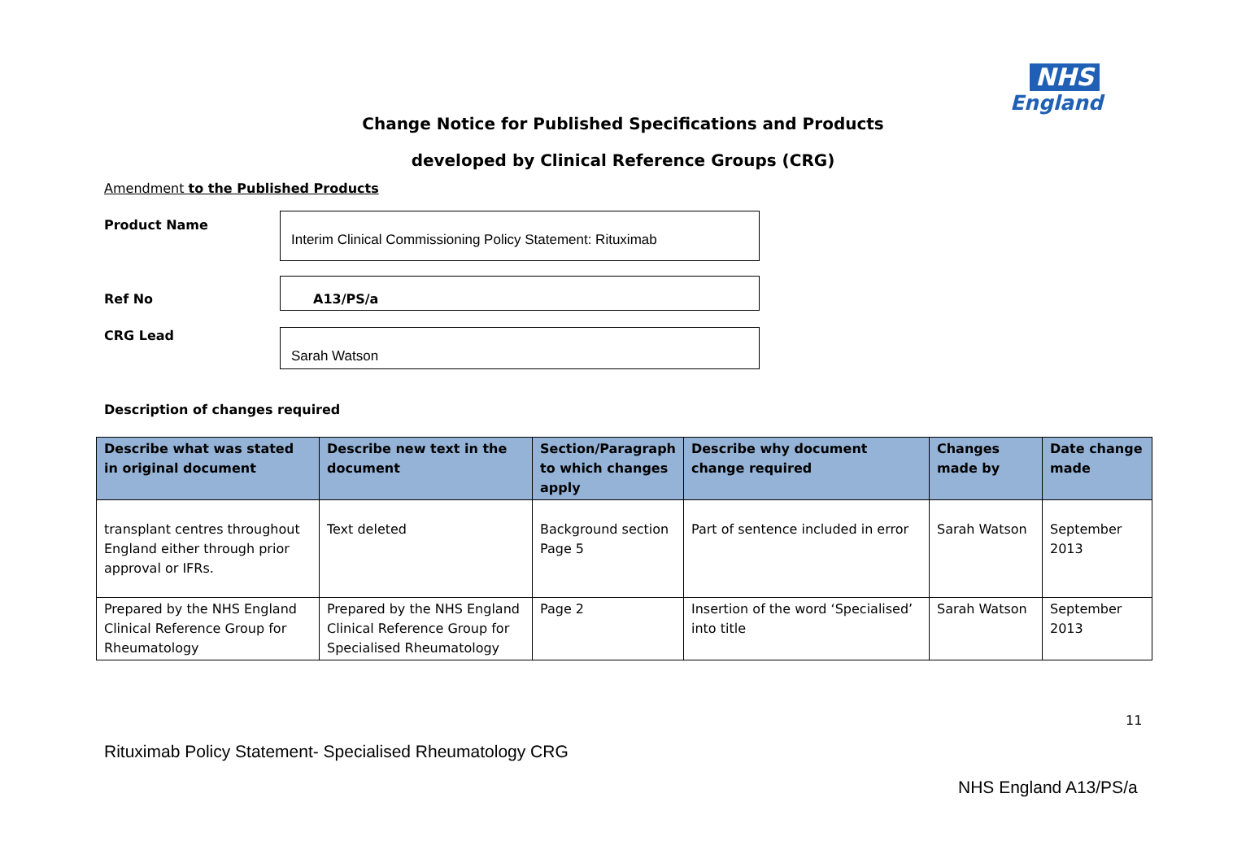NHS
England
Change Notice for Published Specifications and Products
developed by Clinical Reference Groups (CRG)
Amendment to the Published Products
Product Name
Interim Clinical Commissioning Policy Statement: Rituximab
Ref No
A13/PS/a
CRG Lead Sarah Watson
Description of changes required
| Describe what was stated in original document | Describe new text in the document | Section/Paragraph to which changes apply | Describe why document change required | Changes made by | Date change made |
| --- | --- | --- | --- | --- | --- |
| transplant centres throughout England either through prior approval or IFRs. | Text deleted | Background section Page 5 | Part of sentence included in error | Sarah Watson | September 2013 |
| Prepared by the NHS England Clinical Reference Group for Rheumatology | Prepared by the NHS England Clinical Reference Group for Specialised Rheumatology | Page 2 | Insertion of the word ‘Specialised’ into title | Sarah Watson | September 2013 |
11
Rituximab Policy Statement- Specialised Rheumatology CRG
NHS England A13/PS/a